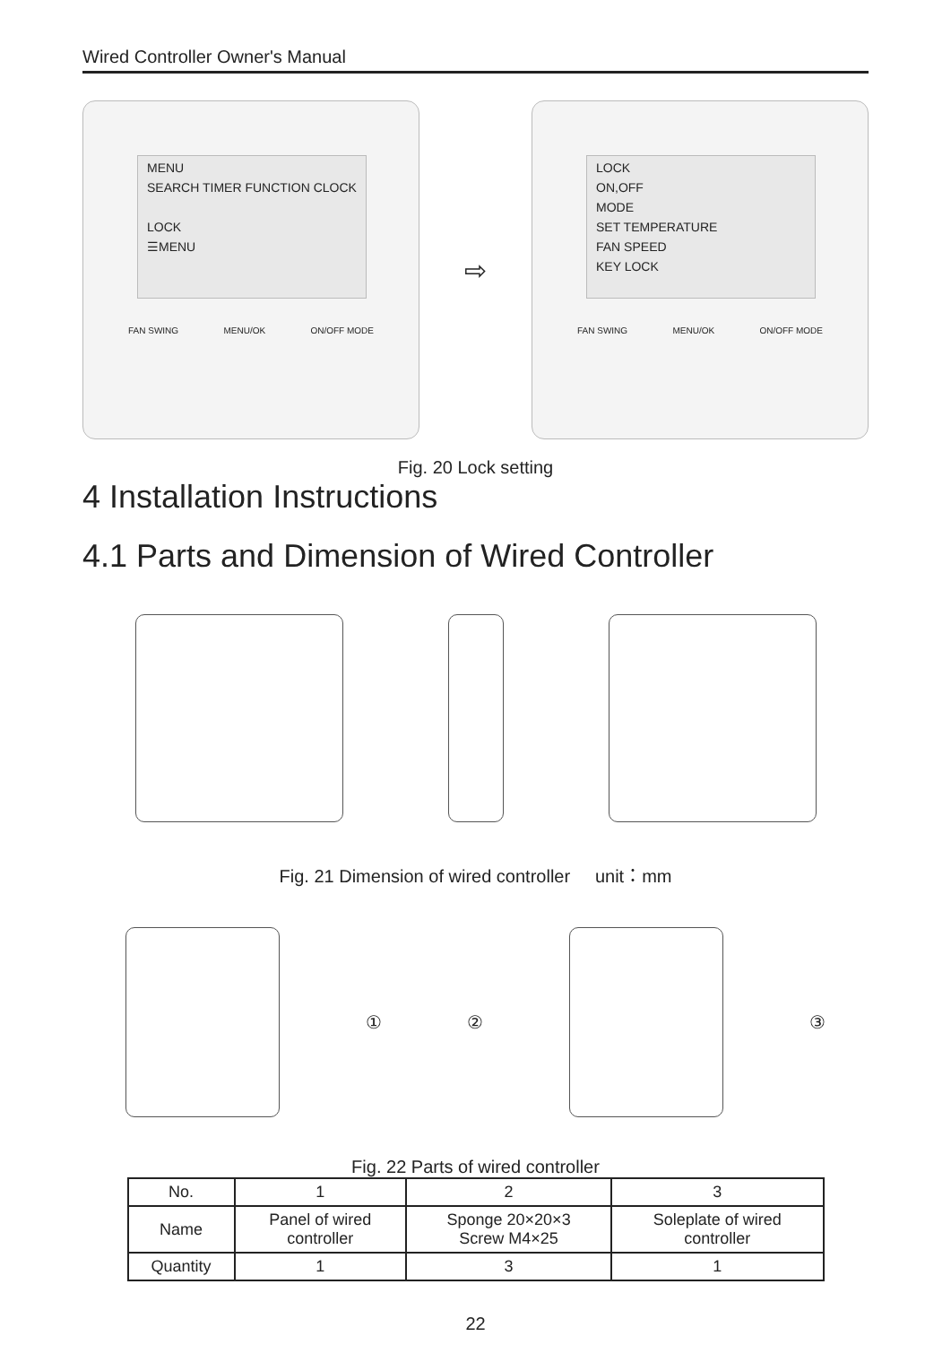Wired Controller Owner's Manual
MENU
SEARCH TIMER FUNCTION CLOCK
LOCK
☰MENU
FAN SWING MENU/OK ON/OFF MODE
⇨
LOCK
ON,OFF
MODE
SET TEMPERATURE
FAN SPEED
KEY LOCK
FAN SWING MENU/OK ON/OFF MODE
Fig. 20 Lock setting
4 Installation Instructions
4.1 Parts and Dimension of Wired Controller
Fig. 21 Dimension of wired controller unit：mm
① ② ③
Fig. 22 Parts of wired controller
| No. | 1 | 2 | 3 |
| --- | --- | --- | --- |
| Name | Panel of wired controller | Sponge 20×20×3 Screw M4×25 | Soleplate of wired controller |
| Quantity | 1 | 3 | 1 |
22